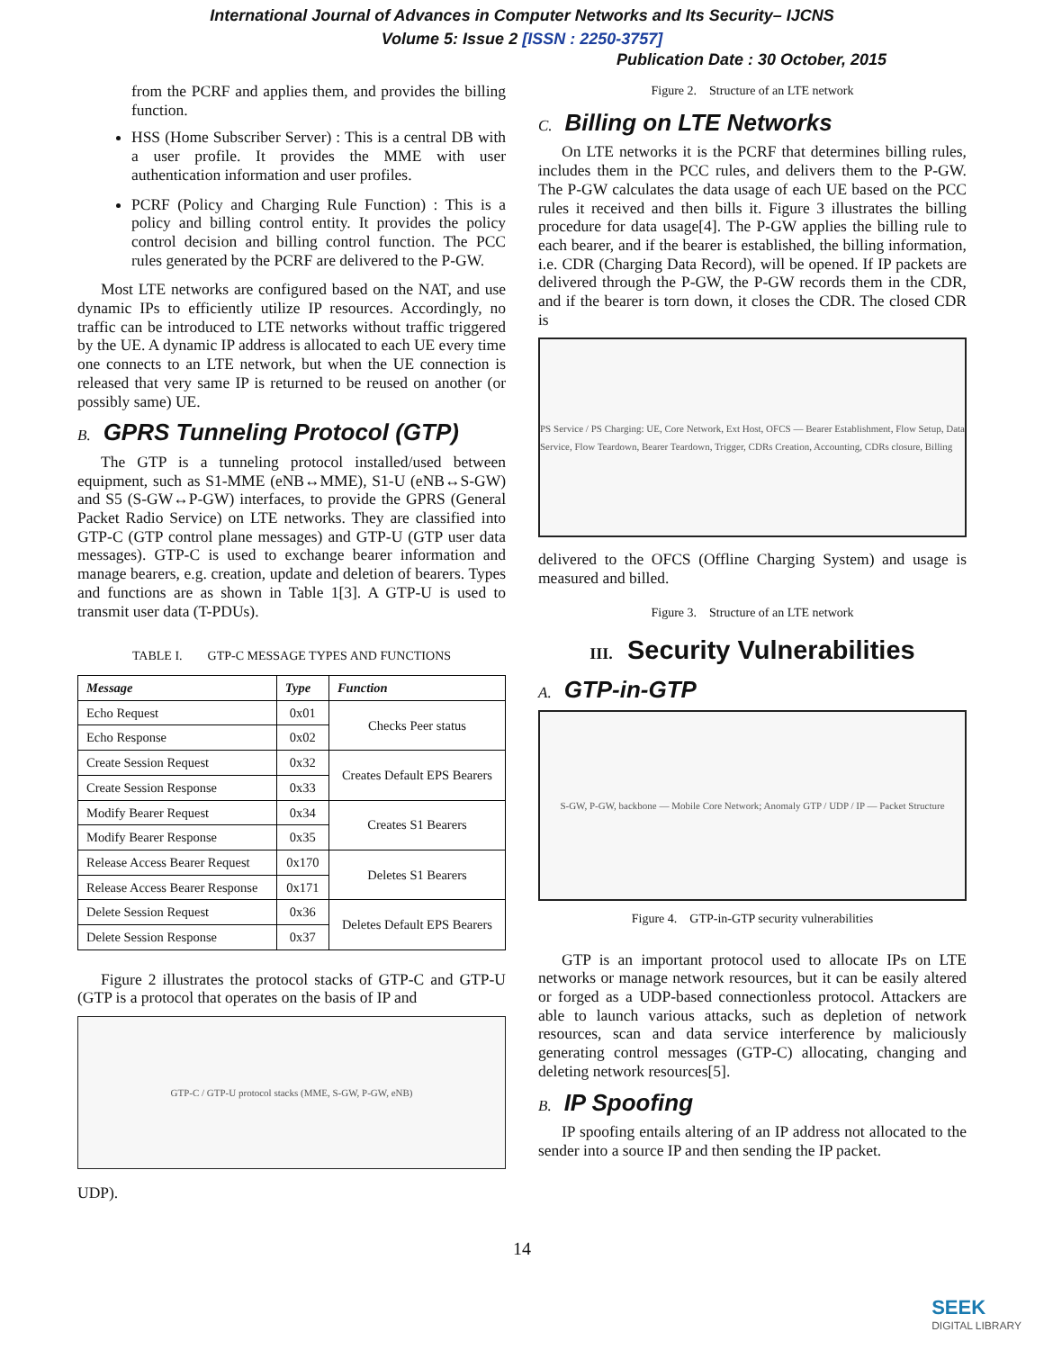International Journal of Advances in Computer Networks and Its Security– IJCNS
Volume 5: Issue 2 [ISSN : 2250-3757]
Publication Date : 30 October, 2015
from the PCRF and applies them, and provides the billing function.
HSS (Home Subscriber Server) : This is a central DB with a user profile. It provides the MME with user authentication information and user profiles.
PCRF (Policy and Charging Rule Function) : This is a policy and billing control entity. It provides the policy control decision and billing control function. The PCC rules generated by the PCRF are delivered to the P-GW.
Most LTE networks are configured based on the NAT, and use dynamic IPs to efficiently utilize IP resources. Accordingly, no traffic can be introduced to LTE networks without traffic triggered by the UE. A dynamic IP address is allocated to each UE every time one connects to an LTE network, but when the UE connection is released that very same IP is returned to be reused on another (or possibly same) UE.
B. GPRS Tunneling Protocol (GTP)
The GTP is a tunneling protocol installed/used between equipment, such as S1-MME (eNB↔MME), S1-U (eNB↔S-GW) and S5 (S-GW↔P-GW) interfaces, to provide the GPRS (General Packet Radio Service) on LTE networks. They are classified into GTP-C (GTP control plane messages) and GTP-U (GTP user data messages). GTP-C is used to exchange bearer information and manage bearers, e.g. creation, update and deletion of bearers. Types and functions are as shown in Table 1[3]. A GTP-U is used to transmit user data (T-PDUs).
TABLE I. GTP-C MESSAGE TYPES AND FUNCTIONS
| Message | Type | Function |
| --- | --- | --- |
| Echo Request | 0x01 | Checks Peer status |
| Echo Response | 0x02 | |
| Create Session Request | 0x32 | Creates Default EPS Bearers |
| Create Session Response | 0x33 | |
| Modify Bearer Request | 0x34 | Creates S1 Bearers |
| Modify Bearer Response | 0x35 | |
| Release Access Bearer Request | 0x170 | Deletes S1 Bearers |
| Release Access Bearer Response | 0x171 | |
| Delete Session Request | 0x36 | Deletes Default EPS Bearers |
| Delete Session Response | 0x37 | |
Figure 2 illustrates the protocol stacks of GTP-C and GTP-U (GTP is a protocol that operates on the basis of IP and
GTP-C / GTP-U protocol stacks (MME, S-GW, P-GW, eNB)
UDP).
Figure 2. Structure of an LTE network
C. Billing on LTE Networks
On LTE networks it is the PCRF that determines billing rules, includes them in the PCC rules, and delivers them to the P-GW. The P-GW calculates the data usage of each UE based on the PCC rules it received and then bills it. Figure 3 illustrates the billing procedure for data usage[4]. The P-GW applies the billing rule to each bearer, and if the bearer is established, the billing information, i.e. CDR (Charging Data Record), will be opened. If IP packets are delivered through the P-GW, the P-GW records them in the CDR, and if the bearer is torn down, it closes the CDR. The closed CDR is
PS Service / PS Charging: UE, Core Network, Ext Host, OFCS — Bearer Establishment, Flow Setup, Data Service, Flow Teardown, Bearer Teardown, Trigger, CDRs Creation, Accounting, CDRs closure, Billing
delivered to the OFCS (Offline Charging System) and usage is measured and billed.
Figure 3. Structure of an LTE network
III. Security Vulnerabilities
A. GTP-in-GTP
S-GW, P-GW, backbone — Mobile Core Network; Anomaly GTP / UDP / IP — Packet Structure
Figure 4. GTP-in-GTP security vulnerabilities
GTP is an important protocol used to allocate IPs on LTE networks or manage network resources, but it can be easily altered or forged as a UDP-based connectionless protocol. Attackers are able to launch various attacks, such as depletion of network resources, scan and data service interference by maliciously generating control messages (GTP-C) allocating, changing and deleting network resources[5].
B. IP Spoofing
IP spoofing entails altering of an IP address not allocated to the sender into a source IP and then sending the IP packet.
14
SEEK
DIGITAL LIBRARY